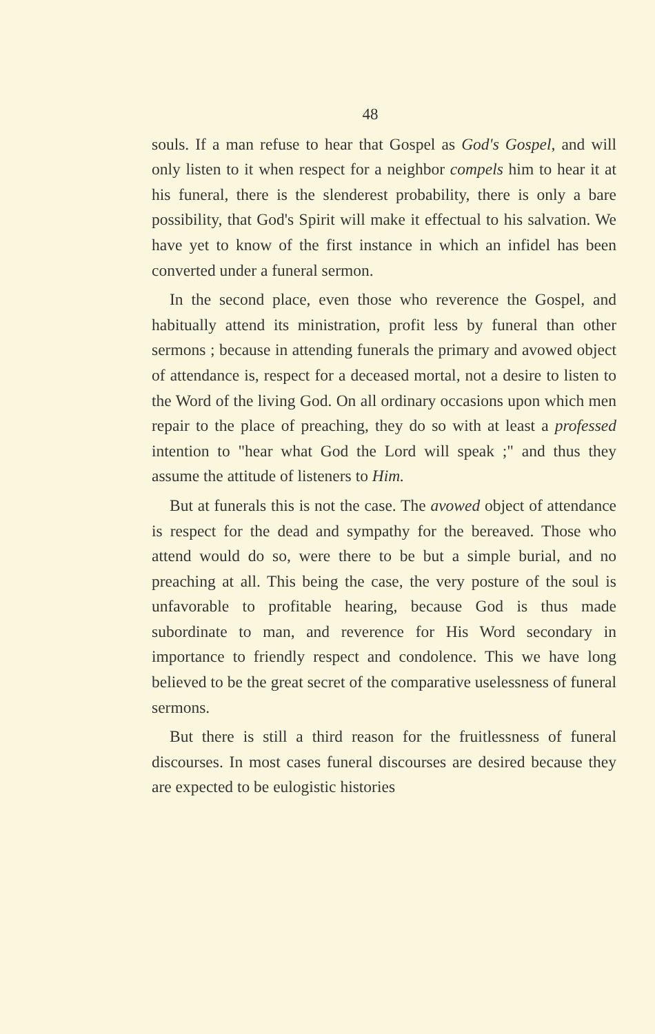48
souls. If a man refuse to hear that Gospel as God's Gospel, and will only listen to it when respect for a neighbor compels him to hear it at his funeral, there is the slenderest probability, there is only a bare possibility, that God's Spirit will make it effectual to his salvation. We have yet to know of the first instance in which an infidel has been converted under a funeral sermon.
In the second place, even those who reverence the Gospel, and habitually attend its ministration, profit less by funeral than other sermons ; because in attending funerals the primary and avowed object of attendance is, respect for a deceased mortal, not a desire to listen to the Word of the living God. On all ordinary occasions upon which men repair to the place of preaching, they do so with at least a professed intention to "hear what God the Lord will speak ;" and thus they assume the attitude of listeners to Him.
But at funerals this is not the case. The avowed object of attendance is respect for the dead and sympathy for the bereaved. Those who attend would do so, were there to be but a simple burial, and no preaching at all. This being the case, the very posture of the soul is unfavorable to profitable hearing, because God is thus made subordinate to man, and reverence for His Word secondary in importance to friendly respect and condolence. This we have long believed to be the great secret of the comparative uselessness of funeral sermons.
But there is still a third reason for the fruitlessness of funeral discourses. In most cases funeral discourses are desired because they are expected to be eulogistic histories